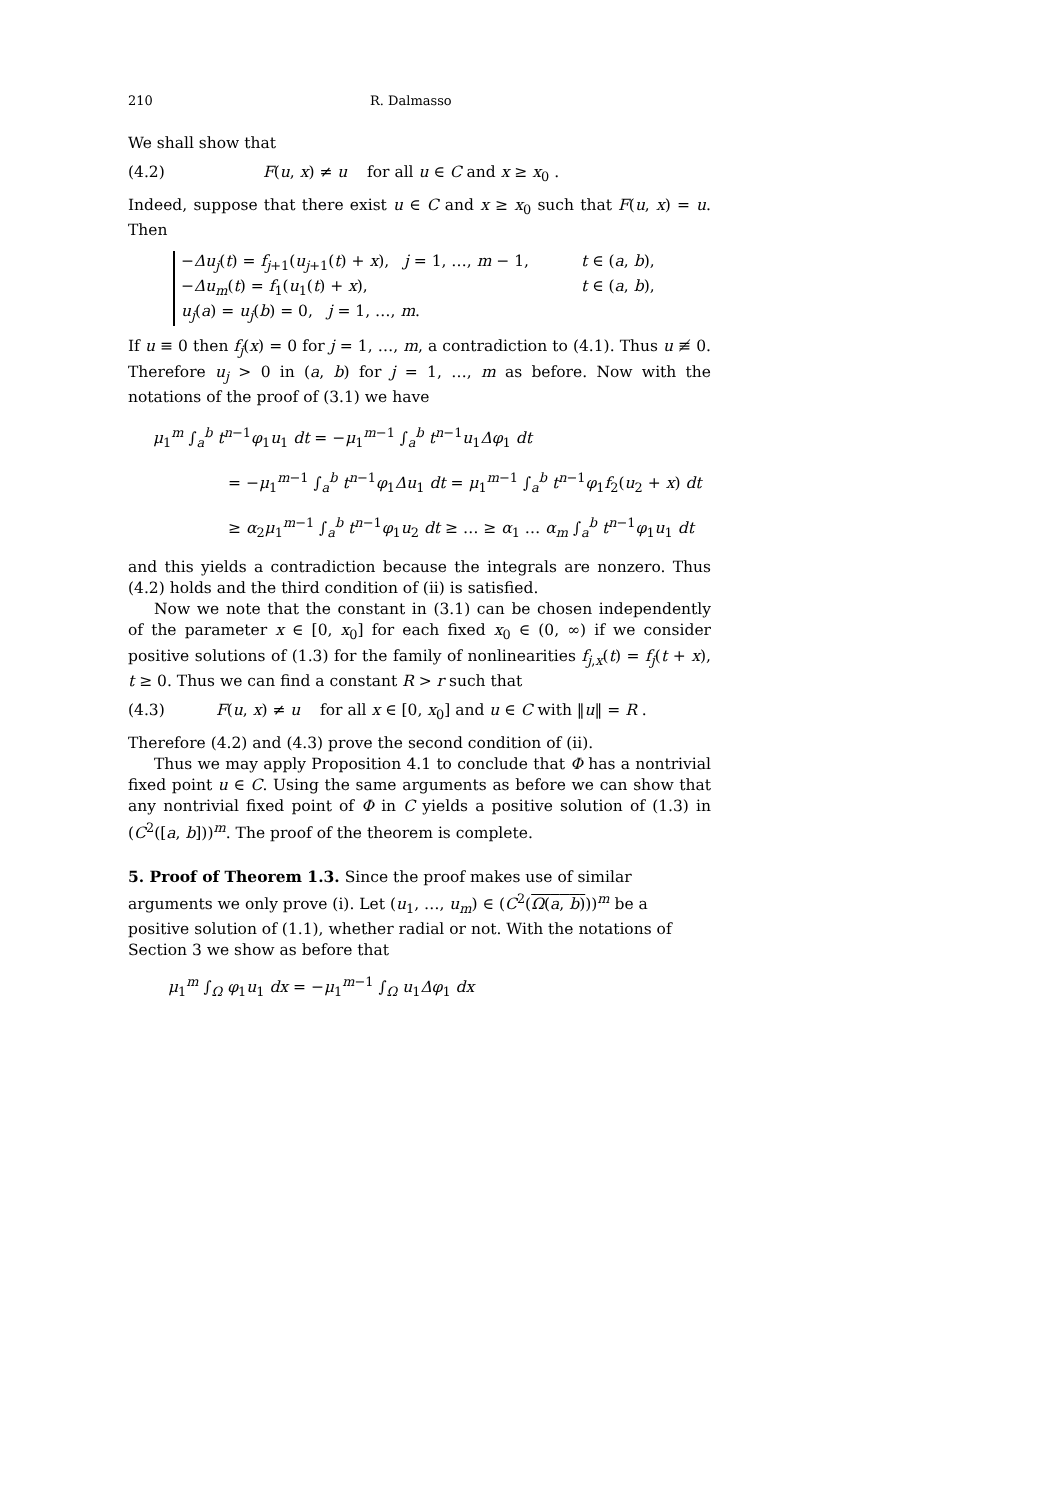210 R. Dalmasso
We shall show that
(4.2) F(u, x) ≠ u for all u ∈ C and x ≥ x<sub>0</sub> .
Indeed, suppose that there exist u ∈ C and x ≥ x<sub>0</sub> such that F(u, x) = u. Then
−Δu<sub>j</sub>(t) = f<sub>j+1</sub>(u<sub>j+1</sub>(t) + x), j = 1, …, m − 1, t ∈ (a, b),
−Δu<sub>m</sub>(t) = f<sub>1</sub>(u<sub>1</sub>(t) + x), t ∈ (a, b),
u<sub>j</sub>(a) = u<sub>j</sub>(b) = 0, j = 1, …, m.
If u ≡ 0 then f<sub>j</sub>(x) = 0 for j = 1, …, m, a contradiction to (4.1). Thus u ≢ 0. Therefore u<sub>j</sub> > 0 in (a, b) for j = 1, …, m as before. Now with the notations of the proof of (3.1) we have
μ<sub>1</sub><sup>m</sup> ∫<sub>a</sub><sup>b</sup> t<sup>n−1</sup>φ<sub>1</sub>u<sub>1</sub> dt = −μ<sub>1</sub><sup>m−1</sup> ∫<sub>a</sub><sup>b</sup> t<sup>n−1</sup>u<sub>1</sub>Δφ<sub>1</sub> dt
= −μ<sub>1</sub><sup>m−1</sup> ∫<sub>a</sub><sup>b</sup> t<sup>n−1</sup>φ<sub>1</sub>Δu<sub>1</sub> dt = μ<sub>1</sub><sup>m−1</sup> ∫<sub>a</sub><sup>b</sup> t<sup>n−1</sup>φ<sub>1</sub>f<sub>2</sub>(u<sub>2</sub> + x) dt
≥ α<sub>2</sub>μ<sub>1</sub><sup>m−1</sup> ∫<sub>a</sub><sup>b</sup> t<sup>n−1</sup>φ<sub>1</sub>u<sub>2</sub> dt ≥ … ≥ α<sub>1</sub> … α<sub>m</sub> ∫<sub>a</sub><sup>b</sup> t<sup>n−1</sup>φ<sub>1</sub>u<sub>1</sub> dt
and this yields a contradiction because the integrals are nonzero. Thus (4.2) holds and the third condition of (ii) is satisfied.
Now we note that the constant in (3.1) can be chosen independently of the parameter x ∈ [0, x<sub>0</sub>] for each fixed x<sub>0</sub> ∈ (0, ∞) if we consider positive solutions of (1.3) for the family of nonlinearities f<sub>j,x</sub>(t) = f<sub>j</sub>(t + x), t ≥ 0. Thus we can find a constant R > r such that
(4.3) F(u, x) ≠ u for all x ∈ [0, x<sub>0</sub>] and u ∈ C with ‖u‖ = R .
Therefore (4.2) and (4.3) prove the second condition of (ii).
Thus we may apply Proposition 4.1 to conclude that Φ has a nontrivial fixed point u ∈ C. Using the same arguments as before we can show that any nontrivial fixed point of Φ in C yields a positive solution of (1.3) in (C<sup>2</sup>([a, b]))<sup>m</sup>. The proof of the theorem is complete.
5. Proof of Theorem 1.3.
Since the proof makes use of similar arguments we only prove (i). Let (u<sub>1</sub>, …, u<sub>m</sub>) ∈ (C<sup>2</sup>(Ω(a, b)))<sup>m</sup> be a positive solution of (1.1), whether radial or not. With the notations of Section 3 we show as before that
μ<sub>1</sub><sup>m</sup> ∫<sub>Ω</sub> φ<sub>1</sub>u<sub>1</sub> dx = −μ<sub>1</sub><sup>m−1</sup> ∫<sub>Ω</sub> u<sub>1</sub>Δφ<sub>1</sub> dx